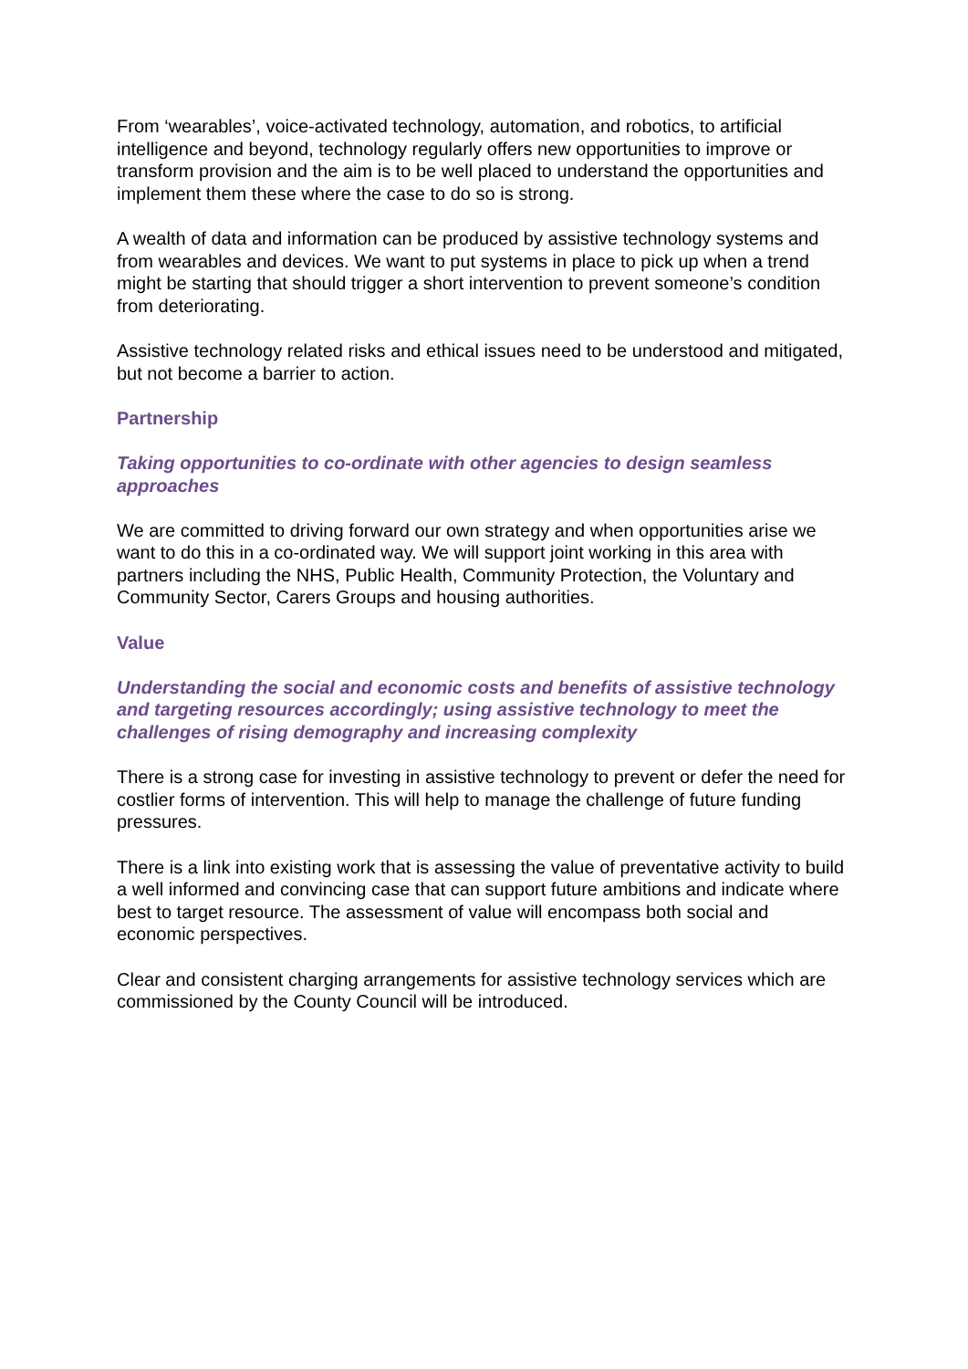From ‘wearables’, voice-activated technology, automation, and robotics, to artificial intelligence and beyond, technology regularly offers new opportunities to improve or transform provision and the aim is to be well placed to understand the opportunities and implement them these where the case to do so is strong.
A wealth of data and information can be produced by assistive technology systems and from wearables and devices. We want to put systems in place to pick up when a trend might be starting that should trigger a short intervention to prevent someone’s condition from deteriorating.
Assistive technology related risks and ethical issues need to be understood and mitigated, but not become a barrier to action.
Partnership
Taking opportunities to co-ordinate with other agencies to design seamless approaches
We are committed to driving forward our own strategy and when opportunities arise we want to do this in a co-ordinated way. We will support joint working in this area with partners including the NHS, Public Health, Community Protection, the Voluntary and Community Sector, Carers Groups and housing authorities.
Value
Understanding the social and economic costs and benefits of assistive technology and targeting resources accordingly; using assistive technology to meet the challenges of rising demography and increasing complexity
There is a strong case for investing in assistive technology to prevent or defer the need for costlier forms of intervention. This will help to manage the challenge of future funding pressures.
There is a link into existing work that is assessing the value of preventative activity to build a well informed and convincing case that can support future ambitions and indicate where best to target resource. The assessment of value will encompass both social and economic perspectives.
Clear and consistent charging arrangements for assistive technology services which are commissioned by the County Council will be introduced.